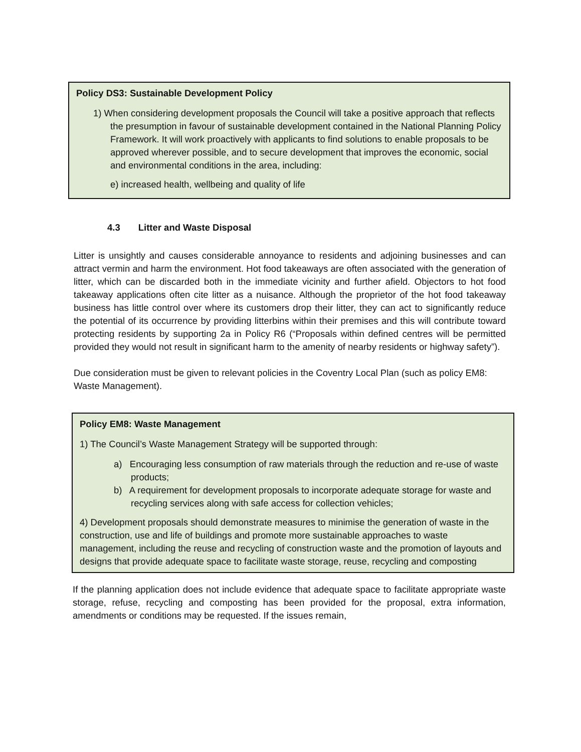Policy DS3: Sustainable Development Policy
1) When considering development proposals the Council will take a positive approach that reflects the presumption in favour of sustainable development contained in the National Planning Policy Framework. It will work proactively with applicants to find solutions to enable proposals to be approved wherever possible, and to secure development that improves the economic, social and environmental conditions in the area, including:
e) increased health, wellbeing and quality of life
4.3 Litter and Waste Disposal
Litter is unsightly and causes considerable annoyance to residents and adjoining businesses and can attract vermin and harm the environment. Hot food takeaways are often associated with the generation of litter, which can be discarded both in the immediate vicinity and further afield. Objectors to hot food takeaway applications often cite litter as a nuisance. Although the proprietor of the hot food takeaway business has little control over where its customers drop their litter, they can act to significantly reduce the potential of its occurrence by providing litterbins within their premises and this will contribute toward protecting residents by supporting 2a in Policy R6 (“Proposals within defined centres will be permitted provided they would not result in significant harm to the amenity of nearby residents or highway safety”).
Due consideration must be given to relevant policies in the Coventry Local Plan (such as policy EM8: Waste Management).
Policy EM8: Waste Management
1) The Council’s Waste Management Strategy will be supported through:
a) Encouraging less consumption of raw materials through the reduction and re-use of waste products;
b) A requirement for development proposals to incorporate adequate storage for waste and recycling services along with safe access for collection vehicles;
4) Development proposals should demonstrate measures to minimise the generation of waste in the construction, use and life of buildings and promote more sustainable approaches to waste management, including the reuse and recycling of construction waste and the promotion of layouts and designs that provide adequate space to facilitate waste storage, reuse, recycling and composting
If the planning application does not include evidence that adequate space to facilitate appropriate waste storage, refuse, recycling and composting has been provided for the proposal, extra information, amendments or conditions may be requested. If the issues remain,